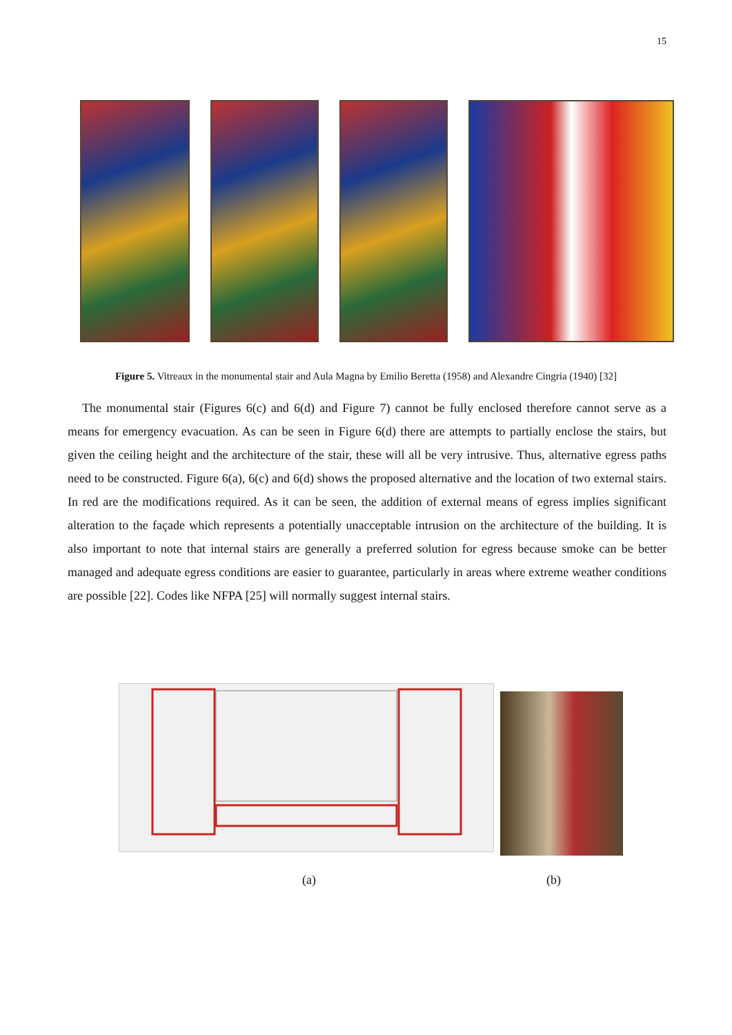15
Figure 5. Vitreaux in the monumental stair and Aula Magna by Emilio Beretta (1958) and Alexandre Cingria (1940) [32]
The monumental stair (Figures 6(c) and 6(d) and Figure 7) cannot be fully enclosed therefore cannot serve as a means for emergency evacuation. As can be seen in Figure 6(d) there are attempts to partially enclose the stairs, but given the ceiling height and the architecture of the stair, these will all be very intrusive. Thus, alternative egress paths need to be constructed. Figure 6(a), 6(c) and 6(d) shows the proposed alternative and the location of two external stairs. In red are the modifications required. As it can be seen, the addition of external means of egress implies significant alteration to the façade which represents a potentially unacceptable intrusion on the architecture of the building. It is also important to note that internal stairs are generally a preferred solution for egress because smoke can be better managed and adequate egress conditions are easier to guarantee, particularly in areas where extreme weather conditions are possible [22]. Codes like NFPA [25] will normally suggest internal stairs.
(a) (b)